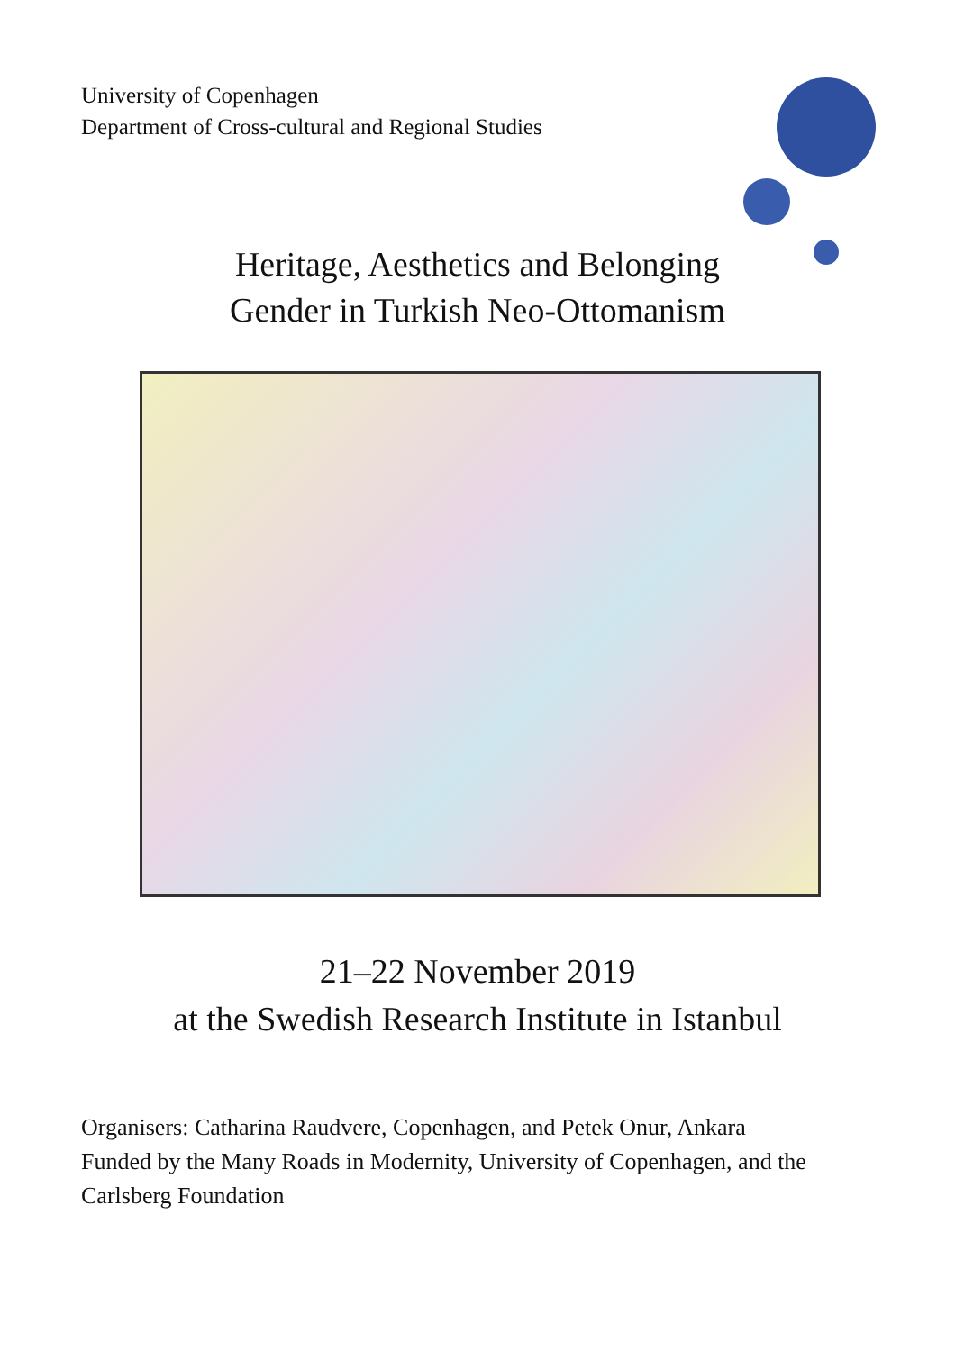University of Copenhagen
Department of Cross-cultural and Regional Studies
Heritage, Aesthetics and Belonging
Gender in Turkish Neo-Ottomanism
21–22 November 2019
at the Swedish Research Institute in Istanbul
Organisers: Catharina Raudvere, Copenhagen, and Petek Onur, Ankara
Funded by the Many Roads in Modernity, University of Copenhagen, and the Carlsberg Foundation